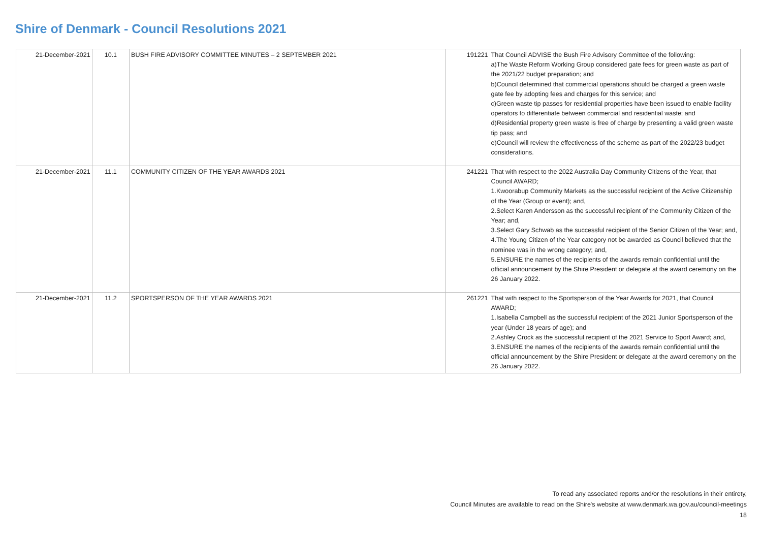Shire of Denmark - Council Resolutions 2021
| 21-December-2021 | 10.1 | BUSH FIRE ADVISORY COMMITTEE MINUTES – 2 SEPTEMBER 2021 | 191221 | That Council ADVISE the Bush Fire Advisory Committee of the following: a)The Waste Reform Working Group considered gate fees for green waste as part of the 2021/22 budget preparation; and b)Council determined that commercial operations should be charged a green waste gate fee by adopting fees and charges for this service; and c)Green waste tip passes for residential properties have been issued to enable facility operators to differentiate between commercial and residential waste; and d)Residential property green waste is free of charge by presenting a valid green waste tip pass; and e)Council will review the effectiveness of the scheme as part of the 2022/23 budget considerations. |
| 21-December-2021 | 11.1 | COMMUNITY CITIZEN OF THE YEAR AWARDS 2021 | 241221 | That with respect to the 2022 Australia Day Community Citizens of the Year, that Council AWARD; 1.Kwoorabup Community Markets as the successful recipient of the Active Citizenship of the Year (Group or event); and, 2.Select Karen Andersson as the successful recipient of the Community Citizen of the Year; and, 3.Select Gary Schwab as the successful recipient of the Senior Citizen of the Year; and, 4.The Young Citizen of the Year category not be awarded as Council believed that the nominee was in the wrong category; and, 5.ENSURE the names of the recipients of the awards remain confidential until the official announcement by the Shire President or delegate at the award ceremony on the 26 January 2022. |
| 21-December-2021 | 11.2 | SPORTSPERSON OF THE YEAR AWARDS 2021 | 261221 | That with respect to the Sportsperson of the Year Awards for 2021, that Council AWARD; 1.Isabella Campbell as the successful recipient of the 2021 Junior Sportsperson of the year (Under 18 years of age); and 2.Ashley Crock as the successful recipient of the 2021 Service to Sport Award; and, 3.ENSURE the names of the recipients of the awards remain confidential until the official announcement by the Shire President or delegate at the award ceremony on the 26 January 2022. |
To read any associated reports and/or the resolutions in their entirety,
Council Minutes are available to read on the Shire's website at www.denmark.wa.gov.au/council-meetings
18